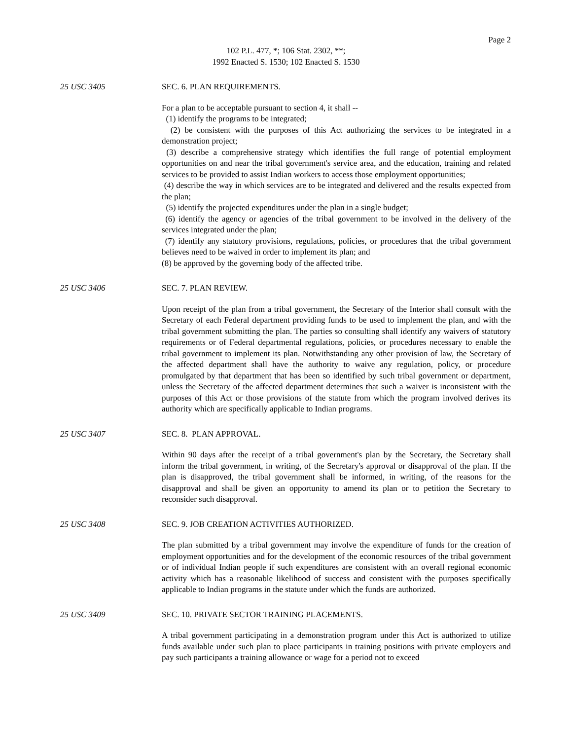Page 2
102 P.L. 477, *; 106 Stat. 2302, **;
1992 Enacted S. 1530; 102 Enacted S. 1530
25 USC 3405 SEC. 6. PLAN REQUIREMENTS.
For a plan to be acceptable pursuant to section 4, it shall --
(1) identify the programs to be integrated;
(2) be consistent with the purposes of this Act authorizing the services to be integrated in a demonstration project;
(3) describe a comprehensive strategy which identifies the full range of potential employment opportunities on and near the tribal government's service area, and the education, training and related services to be provided to assist Indian workers to access those employment opportunities;
(4) describe the way in which services are to be integrated and delivered and the results expected from the plan;
(5) identify the projected expenditures under the plan in a single budget;
(6) identify the agency or agencies of the tribal government to be involved in the delivery of the services integrated under the plan;
(7) identify any statutory provisions, regulations, policies, or procedures that the tribal government believes need to be waived in order to implement its plan; and
(8) be approved by the governing body of the affected tribe.
25 USC 3406 SEC. 7. PLAN REVIEW.
Upon receipt of the plan from a tribal government, the Secretary of the Interior shall consult with the Secretary of each Federal department providing funds to be used to implement the plan, and with the tribal government submitting the plan. The parties so consulting shall identify any waivers of statutory requirements or of Federal departmental regulations, policies, or procedures necessary to enable the tribal government to implement its plan. Notwithstanding any other provision of law, the Secretary of the affected department shall have the authority to waive any regulation, policy, or procedure promulgated by that department that has been so identified by such tribal government or department, unless the Secretary of the affected department determines that such a waiver is inconsistent with the purposes of this Act or those provisions of the statute from which the program involved derives its authority which are specifically applicable to Indian programs.
25 USC 3407 SEC. 8. PLAN APPROVAL.
Within 90 days after the receipt of a tribal government's plan by the Secretary, the Secretary shall inform the tribal government, in writing, of the Secretary's approval or disapproval of the plan. If the plan is disapproved, the tribal government shall be informed, in writing, of the reasons for the disapproval and shall be given an opportunity to amend its plan or to petition the Secretary to reconsider such disapproval.
25 USC 3408 SEC. 9. JOB CREATION ACTIVITIES AUTHORIZED.
The plan submitted by a tribal government may involve the expenditure of funds for the creation of employment opportunities and for the development of the economic resources of the tribal government or of individual Indian people if such expenditures are consistent with an overall regional economic activity which has a reasonable likelihood of success and consistent with the purposes specifically applicable to Indian programs in the statute under which the funds are authorized.
25 USC 3409 SEC. 10. PRIVATE SECTOR TRAINING PLACEMENTS.
A tribal government participating in a demonstration program under this Act is authorized to utilize funds available under such plan to place participants in training positions with private employers and pay such participants a training allowance or wage for a period not to exceed